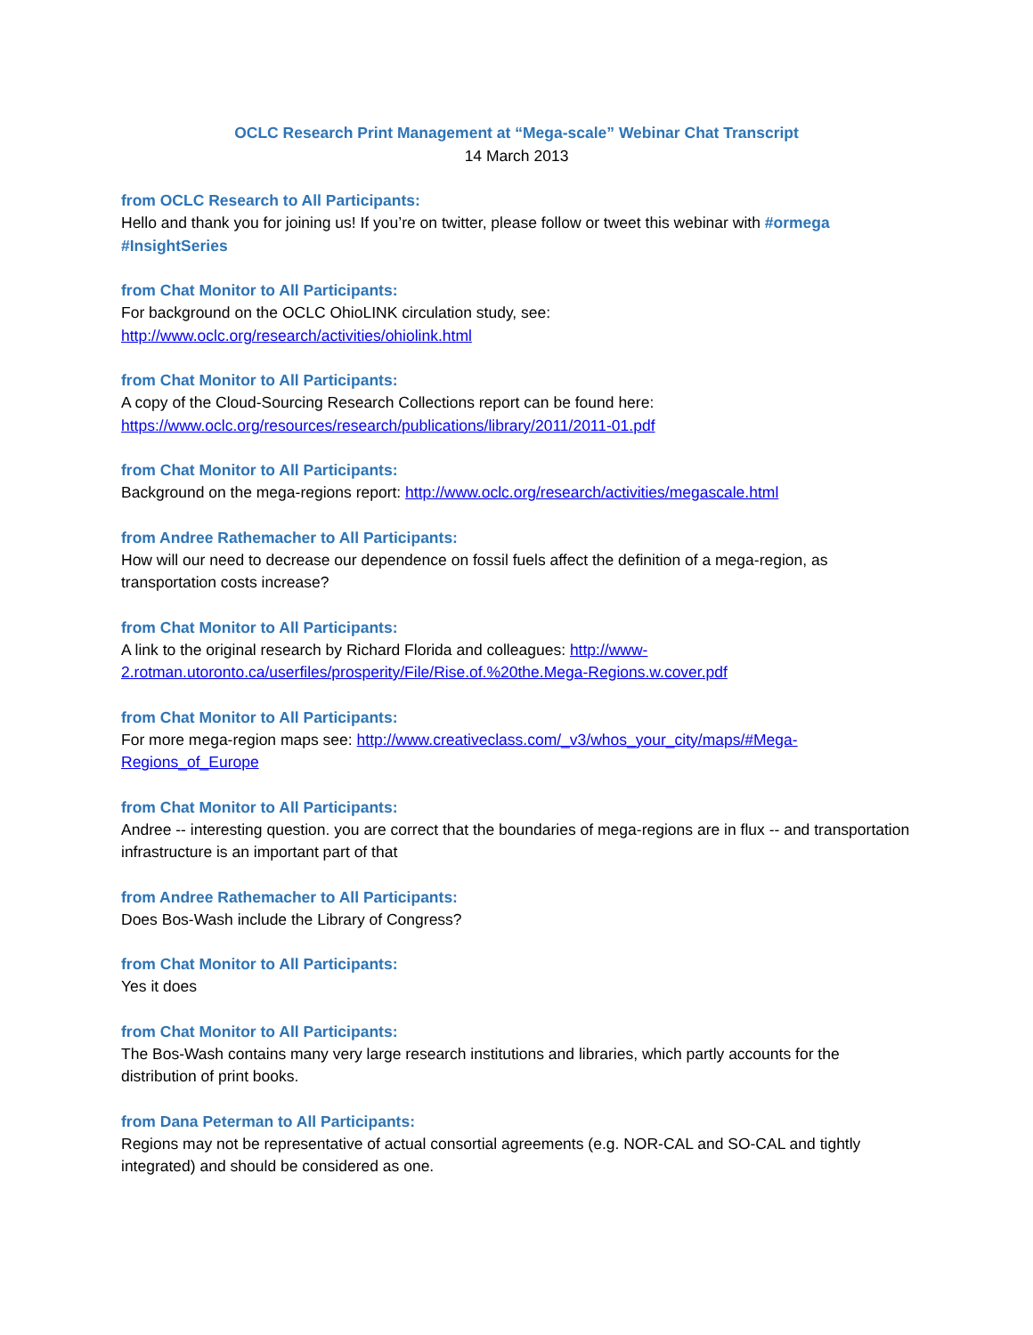OCLC Research Print Management at “Mega-scale” Webinar Chat Transcript
14 March 2013
from OCLC Research to All Participants:
Hello and thank you for joining us! If you’re on twitter, please follow or tweet this webinar with #ormega #InsightSeries
from Chat Monitor to All Participants:
For background on the OCLC OhioLINK circulation study, see:
http://www.oclc.org/research/activities/ohiolink.html
from Chat Monitor to All Participants:
A copy of the Cloud-Sourcing Research Collections report can be found here:
https://www.oclc.org/resources/research/publications/library/2011/2011-01.pdf
from Chat Monitor to All Participants:
Background on the mega-regions report: http://www.oclc.org/research/activities/megascale.html
from Andree Rathemacher to All Participants:
How will our need to decrease our dependence on fossil fuels affect the definition of a mega-region, as transportation costs increase?
from Chat Monitor to All Participants:
A link to the original research by Richard Florida and colleagues: http://www-2.rotman.utoronto.ca/userfiles/prosperity/File/Rise.of.%20the.Mega-Regions.w.cover.pdf
from Chat Monitor to All Participants:
For more mega-region maps see: http://www.creativeclass.com/_v3/whos_your_city/maps/#Mega-Regions_of_Europe
from Chat Monitor to All Participants:
Andree -- interesting question. you are correct that the boundaries of mega-regions are in flux -- and transportation infrastructure is an important part of that
from Andree Rathemacher to All Participants:
Does Bos-Wash include the Library of Congress?
from Chat Monitor to All Participants:
Yes it does
from Chat Monitor to All Participants:
The Bos-Wash contains many very large research institutions and libraries, which partly accounts for the distribution of print books.
from Dana Peterman to All Participants:
Regions may not be representative of actual consortial agreements (e.g. NOR-CAL and SO-CAL and tightly integrated) and should be considered as one.